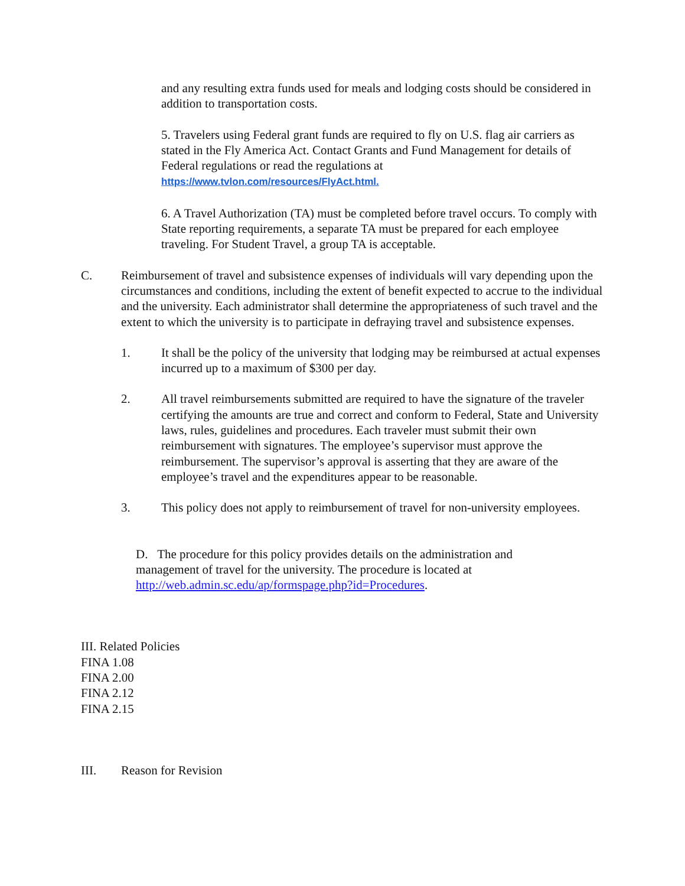and any resulting extra funds used for meals and lodging costs should be considered in addition to transportation costs.
5. Travelers using Federal grant funds are required to fly on U.S. flag air carriers as stated in the Fly America Act. Contact Grants and Fund Management for details of Federal regulations or read the regulations at
https://www.tvlon.com/resources/FlyAct.html.
6. A Travel Authorization (TA) must be completed before travel occurs. To comply with State reporting requirements, a separate TA must be prepared for each employee traveling. For Student Travel, a group TA is acceptable.
C. Reimbursement of travel and subsistence expenses of individuals will vary depending upon the circumstances and conditions, including the extent of benefit expected to accrue to the individual and the university. Each administrator shall determine the appropriateness of such travel and the extent to which the university is to participate in defraying travel and subsistence expenses.
1. It shall be the policy of the university that lodging may be reimbursed at actual expenses incurred up to a maximum of $300 per day.
2. All travel reimbursements submitted are required to have the signature of the traveler certifying the amounts are true and correct and conform to Federal, State and University laws, rules, guidelines and procedures. Each traveler must submit their own reimbursement with signatures. The employee’s supervisor must approve the reimbursement. The supervisor’s approval is asserting that they are aware of the employee’s travel and the expenditures appear to be reasonable.
3. This policy does not apply to reimbursement of travel for non-university employees.
D. The procedure for this policy provides details on the administration and management of travel for the university. The procedure is located at http://web.admin.sc.edu/ap/formspage.php?id=Procedures.
III. Related Policies
FINA 1.08
FINA 2.00
FINA 2.12
FINA 2.15
III. Reason for Revision